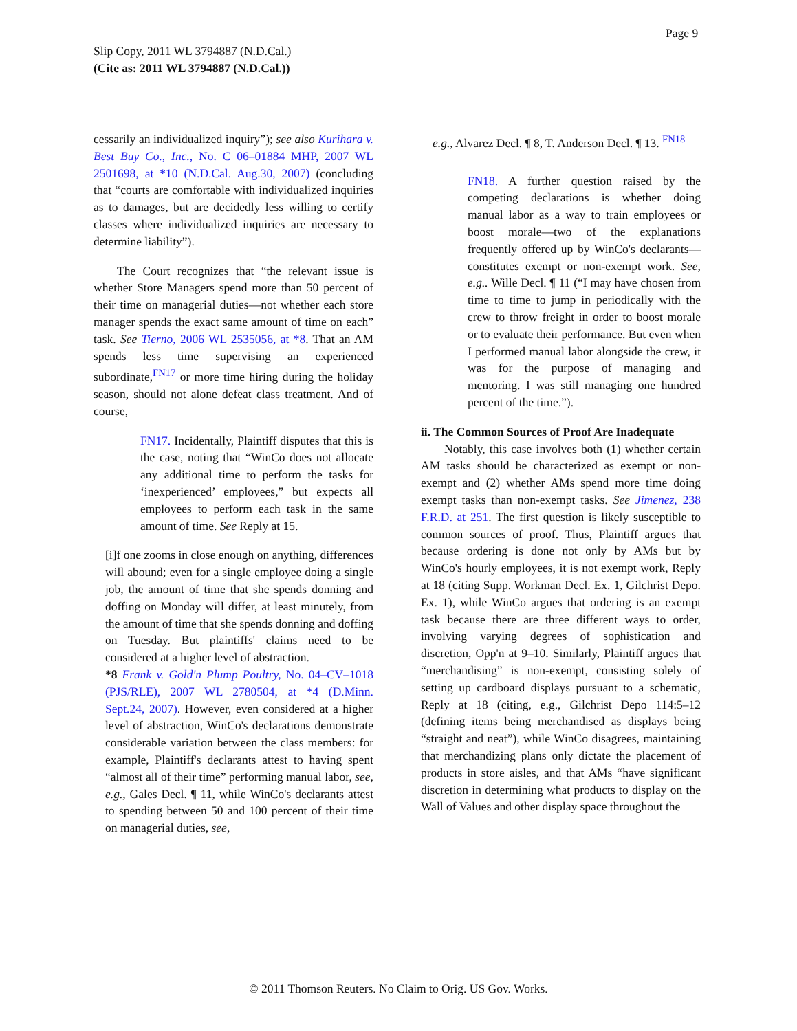Page 9
Slip Copy, 2011 WL 3794887 (N.D.Cal.)
(Cite as: 2011 WL 3794887 (N.D.Cal.))
cessarily an individualized inquiry”); see also Kurihara v. Best Buy Co., Inc., No. C 06–01884 MHP, 2007 WL 2501698, at *10 (N.D.Cal. Aug.30, 2007) (concluding that “courts are comfortable with individualized inquiries as to damages, but are decidedly less willing to certify classes where individualized inquiries are necessary to determine liability”).
The Court recognizes that “the relevant issue is whether Store Managers spend more than 50 percent of their time on managerial duties—not whether each store manager spends the exact same amount of time on each” task. See Tierno, 2006 WL 2535056, at *8. That an AM spends less time supervising an experienced subordinate,<sup>FN17</sup> or more time hiring during the holiday season, should not alone defeat class treatment. And of course,
FN17. Incidentally, Plaintiff disputes that this is the case, noting that “WinCo does not allocate any additional time to perform the tasks for ‘inexperienced’ employees,” but expects all employees to perform each task in the same amount of time. See Reply at 15.
[i]f one zooms in close enough on anything, differences will abound; even for a single employee doing a single job, the amount of time that she spends donning and doffing on Monday will differ, at least minutely, from the amount of time that she spends donning and doffing on Tuesday. But plaintiffs' claims need to be considered at a higher level of abstraction.
*8 Frank v. Gold'n Plump Poultry, No. 04–CV–1018 (PJS/RLE), 2007 WL 2780504, at *4 (D.Minn. Sept.24, 2007). However, even considered at a higher level of abstraction, WinCo's declarations demonstrate considerable variation between the class members: for example, Plaintiff's declarants attest to having spent “almost all of their time” performing manual labor, see, e.g., Gales Decl. ¶ 11, while WinCo's declarants attest to spending between 50 and 100 percent of their time on managerial duties, see,
e.g., Alvarez Decl. ¶ 8, T. Anderson Decl. ¶ 13. <sup>FN18</sup>
FN18. A further question raised by the competing declarations is whether doing manual labor as a way to train employees or boost morale—two of the explanations frequently offered up by WinCo's declarants—constitutes exempt or non-exempt work. See, e.g.. Wille Decl. ¶ 11 (“I may have chosen from time to time to jump in periodically with the crew to throw freight in order to boost morale or to evaluate their performance. But even when I performed manual labor alongside the crew, it was for the purpose of managing and mentoring. I was still managing one hundred percent of the time.”).
ii. The Common Sources of Proof Are Inadequate
Notably, this case involves both (1) whether certain AM tasks should be characterized as exempt or non-exempt and (2) whether AMs spend more time doing exempt tasks than non-exempt tasks. See Jimenez, 238 F.R.D. at 251. The first question is likely susceptible to common sources of proof. Thus, Plaintiff argues that because ordering is done not only by AMs but by WinCo's hourly employees, it is not exempt work, Reply at 18 (citing Supp. Workman Decl. Ex. 1, Gilchrist Depo. Ex. 1), while WinCo argues that ordering is an exempt task because there are three different ways to order, involving varying degrees of sophistication and discretion, Opp'n at 9–10. Similarly, Plaintiff argues that “merchandising” is non-exempt, consisting solely of setting up cardboard displays pursuant to a schematic, Reply at 18 (citing, e.g., Gilchrist Depo 114:5–12 (defining items being merchandised as displays being “straight and neat”), while WinCo disagrees, maintaining that merchandizing plans only dictate the placement of products in store aisles, and that AMs “have significant discretion in determining what products to display on the Wall of Values and other display space throughout the
© 2011 Thomson Reuters. No Claim to Orig. US Gov. Works.